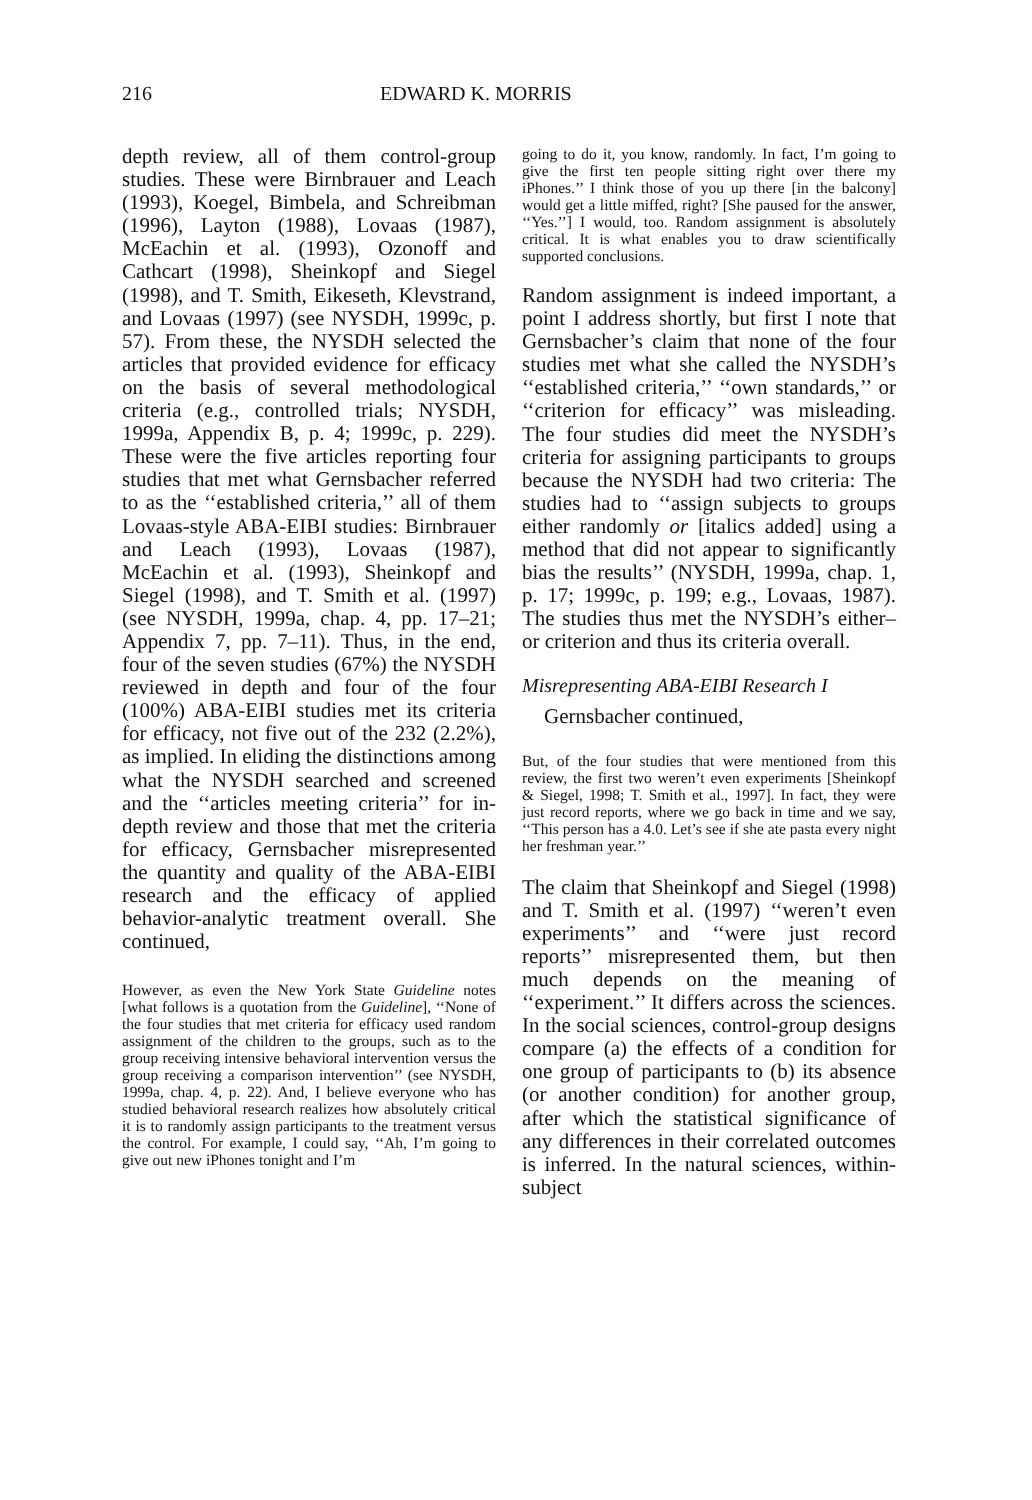216 EDWARD K. MORRIS
depth review, all of them control-group studies. These were Birnbrauer and Leach (1993), Koegel, Bimbela, and Schreibman (1996), Layton (1988), Lovaas (1987), McEachin et al. (1993), Ozonoff and Cathcart (1998), Sheinkopf and Siegel (1998), and T. Smith, Eikeseth, Klevstrand, and Lovaas (1997) (see NYSDH, 1999c, p. 57). From these, the NYSDH selected the articles that provided evidence for efficacy on the basis of several methodological criteria (e.g., controlled trials; NYSDH, 1999a, Appendix B, p. 4; 1999c, p. 229). These were the five articles reporting four studies that met what Gernsbacher referred to as the ‘‘established criteria,’’ all of them Lovaas-style ABA-EIBI studies: Birnbrauer and Leach (1993), Lovaas (1987), McEachin et al. (1993), Sheinkopf and Siegel (1998), and T. Smith et al. (1997) (see NYSDH, 1999a, chap. 4, pp. 17–21; Appendix 7, pp. 7–11). Thus, in the end, four of the seven studies (67%) the NYSDH reviewed in depth and four of the four (100%) ABA-EIBI studies met its criteria for efficacy, not five out of the 232 (2.2%), as implied. In eliding the distinctions among what the NYSDH searched and screened and the ‘‘articles meeting criteria’’ for in-depth review and those that met the criteria for efficacy, Gernsbacher misrepresented the quantity and quality of the ABA-EIBI research and the efficacy of applied behavior-analytic treatment overall. She continued,
However, as even the New York State Guideline notes [what follows is a quotation from the Guideline], ‘‘None of the four studies that met criteria for efficacy used random assignment of the children to the groups, such as to the group receiving intensive behavioral intervention versus the group receiving a comparison intervention’’ (see NYSDH, 1999a, chap. 4, p. 22). And, I believe everyone who has studied behavioral research realizes how absolutely critical it is to randomly assign participants to the treatment versus the control. For example, I could say, ‘‘Ah, I’m going to give out new iPhones tonight and I’m
going to do it, you know, randomly. In fact, I’m going to give the first ten people sitting right over there my iPhones.’’ I think those of you up there [in the balcony] would get a little miffed, right? [She paused for the answer, ‘‘Yes.’’] I would, too. Random assignment is absolutely critical. It is what enables you to draw scientifically supported conclusions.
Random assignment is indeed important, a point I address shortly, but first I note that Gernsbacher’s claim that none of the four studies met what she called the NYSDH’s ‘‘established criteria,’’ ‘‘own standards,’’ or ‘‘criterion for efficacy’’ was misleading. The four studies did meet the NYSDH’s criteria for assigning participants to groups because the NYSDH had two criteria: The studies had to ‘‘assign subjects to groups either randomly or [italics added] using a method that did not appear to significantly bias the results’’ (NYSDH, 1999a, chap. 1, p. 17; 1999c, p. 199; e.g., Lovaas, 1987). The studies thus met the NYSDH’s either–or criterion and thus its criteria overall.
Misrepresenting ABA-EIBI Research I
Gernsbacher continued,
But, of the four studies that were mentioned from this review, the first two weren’t even experiments [Sheinkopf & Siegel, 1998; T. Smith et al., 1997]. In fact, they were just record reports, where we go back in time and we say, ‘‘This person has a 4.0. Let’s see if she ate pasta every night her freshman year.’’
The claim that Sheinkopf and Siegel (1998) and T. Smith et al. (1997) ‘‘weren’t even experiments’’ and ‘‘were just record reports’’ misrepresented them, but then much depends on the meaning of ‘‘experiment.’’ It differs across the sciences. In the social sciences, control-group designs compare (a) the effects of a condition for one group of participants to (b) its absence (or another condition) for another group, after which the statistical significance of any differences in their correlated outcomes is inferred. In the natural sciences, within-subject